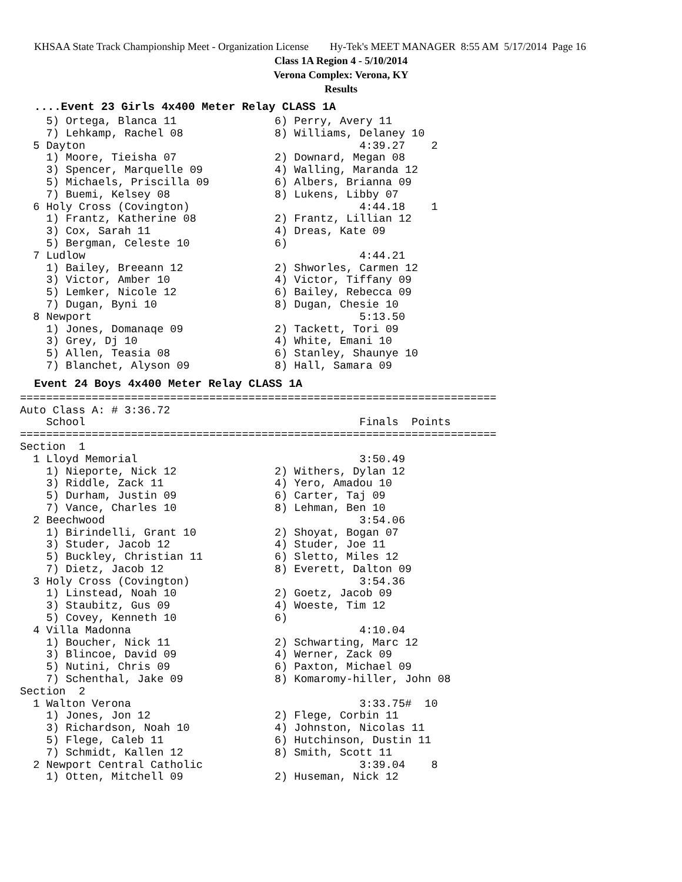KHSAA State Track Championship Meet - Organization License Hy-Tek's MEET MANAGER 8:55 AM 5/17/2014 Page 16
Class 1A Region 4 - 5/10/2014
Verona Complex: Verona, KY
Results
....Event 23 Girls 4x400 Meter Relay CLASS 1A
    5) Ortega, Blanca 11               6) Perry, Avery 11
    7) Lehkamp, Rachel 08              8) Williams, Delaney 10
  5 Dayton                                          4:39.27    2
    1) Moore, Tieisha 07               2) Downard, Megan 08
    3) Spencer, Marquelle 09           4) Walling, Maranda 12
    5) Michaels, Priscilla 09          6) Albers, Brianna 09
    7) Buemi, Kelsey 08                8) Lukens, Libby 07
  6 Holy Cross (Covington)                          4:44.18    1
    1) Frantz, Katherine 08            2) Frantz, Lillian 12
    3) Cox, Sarah 11                   4) Dreas, Kate 09
    5) Bergman, Celeste 10             6)
  7 Ludlow                                          4:44.21
    1) Bailey, Breeann 12              2) Shworles, Carmen 12
    3) Victor, Amber 10                4) Victor, Tiffany 09
    5) Lemker, Nicole 12               6) Bailey, Rebecca 09
    7) Dugan, Byni 10                  8) Dugan, Chesie 10
  8 Newport                                         5:13.50
    1) Jones, Domanaqe 09              2) Tackett, Tori 09
    3) Grey, Dj 10                     4) White, Emani 10
    5) Allen, Teasia 08                6) Stanley, Shaunye 10
    7) Blanchet, Alyson 09             8) Hall, Samara 09
Event 24 Boys 4x400 Meter Relay CLASS 1A
=========================================================================
Auto Class A: # 3:36.72
    School                                          Finals  Points
=========================================================================
Section  1
  1 Lloyd Memorial                                  3:50.49
    1) Nieporte, Nick 12               2) Withers, Dylan 12
    3) Riddle, Zack 11                 4) Yero, Amadou 10
    5) Durham, Justin 09               6) Carter, Taj 09
    7) Vance, Charles 10               8) Lehman, Ben 10
  2 Beechwood                                       3:54.06
    1) Birindelli, Grant 10            2) Shoyat, Bogan 07
    3) Studer, Jacob 12                4) Studer, Joe 11
    5) Buckley, Christian 11           6) Sletto, Miles 12
    7) Dietz, Jacob 12                 8) Everett, Dalton 09
  3 Holy Cross (Covington)                          3:54.36
    1) Linstead, Noah 10               2) Goetz, Jacob 09
    3) Staubitz, Gus 09                4) Woeste, Tim 12
    5) Covey, Kenneth 10               6)
  4 Villa Madonna                                   4:10.04
    1) Boucher, Nick 11                2) Schwarting, Marc 12
    3) Blincoe, David 09               4) Werner, Zack 09
    5) Nutini, Chris 09                6) Paxton, Michael 09
    7) Schenthal, Jake 09              8) Komaromy-hiller, John 08
Section  2
  1 Walton Verona                                   3:33.75#  10
    1) Jones, Jon 12                   2) Flege, Corbin 11
    3) Richardson, Noah 10             4) Johnston, Nicolas 11
    5) Flege, Caleb 11                 6) Hutchinson, Dustin 11
    7) Schmidt, Kallen 12              8) Smith, Scott 11
  2 Newport Central Catholic                        3:39.04    8
    1) Otten, Mitchell 09              2) Huseman, Nick 12